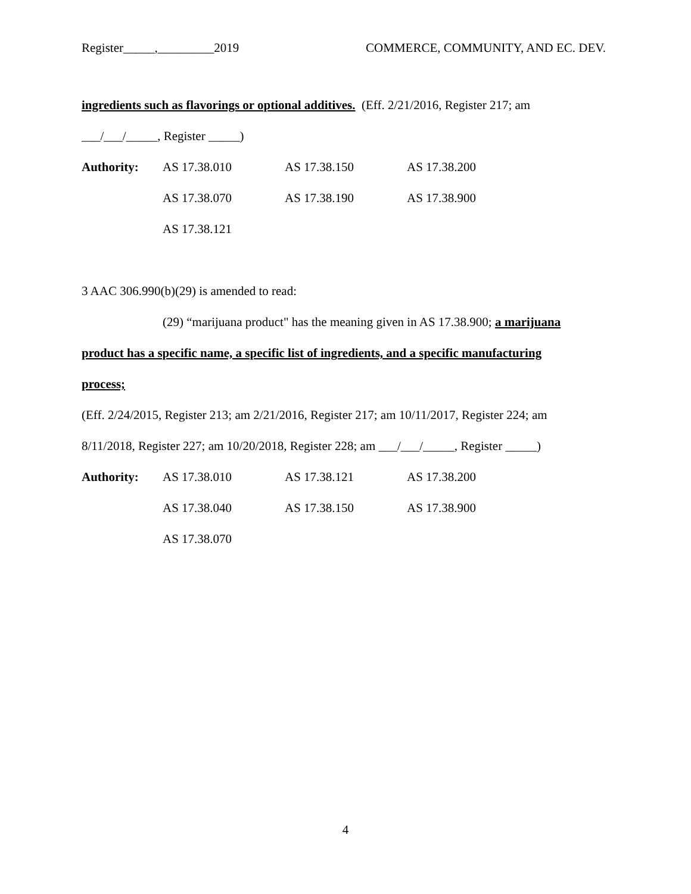Register_____,_________2019 COMMERCE, COMMUNITY, AND EC. DEV.
ingredients such as flavorings or optional additives. (Eff. 2/21/2016, Register 217; am
___/___/_____, Register _____)
Authority: AS 17.38.010 AS 17.38.150 AS 17.38.200 AS 17.38.070 AS 17.38.190 AS 17.38.900 AS 17.38.121
3 AAC 306.990(b)(29) is amended to read:
(29) “marijuana product" has the meaning given in AS 17.38.900; a marijuana
product has a specific name, a specific list of ingredients, and a specific manufacturing
process;
(Eff. 2/24/2015, Register 213; am 2/21/2016, Register 217; am 10/11/2017, Register 224; am
8/11/2018, Register 227; am 10/20/2018, Register 228; am ___/___/_____, Register _____)
Authority: AS 17.38.010 AS 17.38.121 AS 17.38.200 AS 17.38.040 AS 17.38.150 AS 17.38.900 AS 17.38.070
4